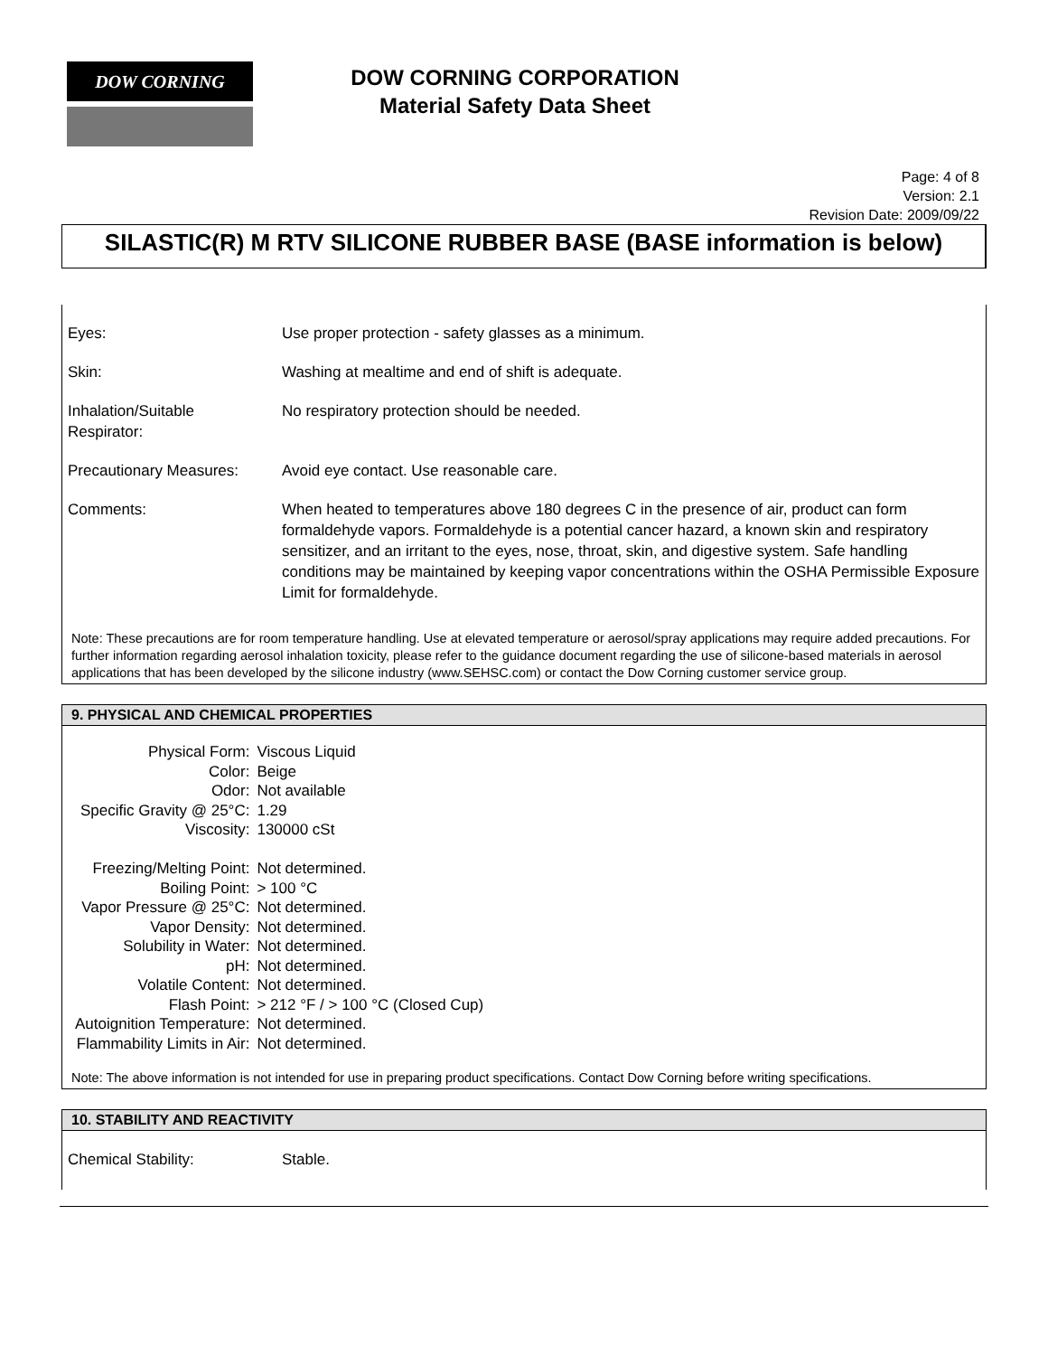DOW CORNING
DOW CORNING CORPORATION
Material Safety Data Sheet
Page: 4 of 8
Version: 2.1
Revision Date: 2009/09/22
SILASTIC(R) M RTV SILICONE RUBBER BASE (BASE information is below)
| Eyes: | Use proper protection - safety glasses as a minimum. |
| Skin: | Washing at mealtime and end of shift is adequate. |
| Inhalation/Suitable Respirator: | No respiratory protection should be needed. |
| Precautionary Measures: | Avoid eye contact. Use reasonable care. |
| Comments: | When heated to temperatures above 180 degrees C in the presence of air, product can form formaldehyde vapors. Formaldehyde is a potential cancer hazard, a known skin and respiratory sensitizer, and an irritant to the eyes, nose, throat, skin, and digestive system. Safe handling conditions may be maintained by keeping vapor concentrations within the OSHA Permissible Exposure Limit for formaldehyde. |
Note: These precautions are for room temperature handling. Use at elevated temperature or aerosol/spray applications may require added precautions. For further information regarding aerosol inhalation toxicity, please refer to the guidance document regarding the use of silicone-based materials in aerosol applications that has been developed by the silicone industry (www.SEHSC.com) or contact the Dow Corning customer service group.
9. PHYSICAL AND CHEMICAL PROPERTIES
| Physical Form: | Viscous Liquid |
| Color: | Beige |
| Odor: | Not available |
| Specific Gravity @ 25°C: | 1.29 |
| Viscosity: | 130000 cSt |
| Freezing/Melting Point: | Not determined. |
| Boiling Point: | > 100 °C |
| Vapor Pressure @ 25°C: | Not determined. |
| Vapor Density: | Not determined. |
| Solubility in Water: | Not determined. |
| pH: | Not determined. |
| Volatile Content: | Not determined. |
| Flash Point: | > 212 °F / > 100 °C (Closed Cup) |
| Autoignition Temperature: | Not determined. |
| Flammability Limits in Air: | Not determined. |
Note: The above information is not intended for use in preparing product specifications. Contact Dow Corning before writing specifications.
10. STABILITY AND REACTIVITY
| Chemical Stability: | Stable. |